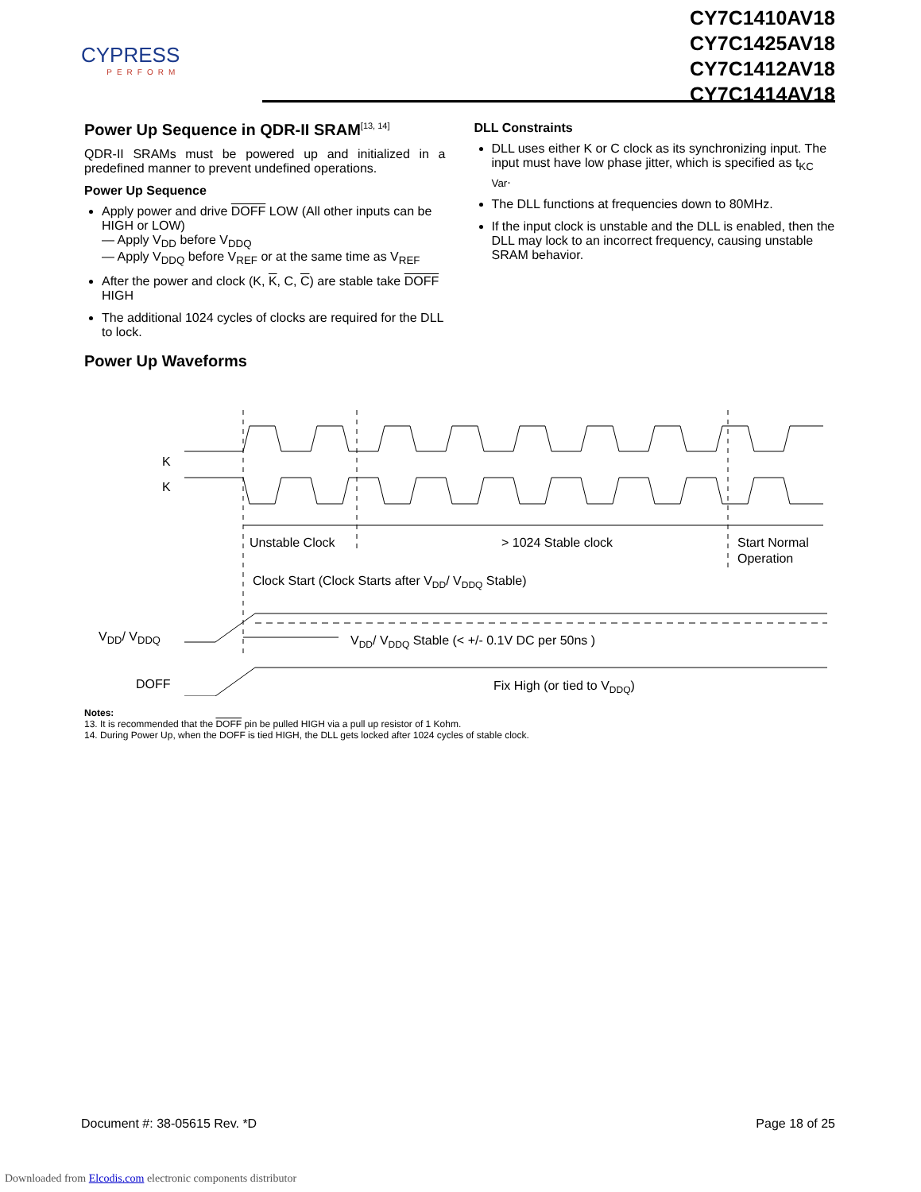CYPRESS
PERFORM
CY7C1410AV18
CY7C1425AV18
CY7C1412AV18
CY7C1414AV18
Power Up Sequence in QDR-II SRAM<sup>[13, 14]</sup>
QDR-II SRAMs must be powered up and initialized in a predefined manner to prevent undefined operations.
Power Up Sequence
Apply power and drive DOFF LOW (All other inputs can be HIGH or LOW)
— Apply V<sub>DD</sub> before V<sub>DDQ</sub>
— Apply V<sub>DDQ</sub> before V<sub>REF</sub> or at the same time as V<sub>REF</sub>
After the power and clock (K, K, C, C) are stable take DOFF HIGH
The additional 1024 cycles of clocks are required for the DLL to lock.
Power Up Waveforms
DLL Constraints
DLL uses either K or C clock as its synchronizing input. The input must have low phase jitter, which is specified as t<sub>KC Var</sub>.
The DLL functions at frequencies down to 80MHz.
If the input clock is unstable and the DLL is enabled, then the DLL may lock to an incorrect frequency, causing unstable SRAM behavior.
K
K
Unstable Clock
> 1024 Stable clock
Start Normal
Operation
Clock Start (Clock Starts after VDD/ VDDQ Stable)
VDD/ VDDQ
VDD/ VDDQ Stable (< +/- 0.1V DC per 50ns )
DOFF
Fix High (or tied to VDDQ)
Notes:
13. It is recommended that the DOFF pin be pulled HIGH via a pull up resistor of 1 Kohm.
14. During Power Up, when the DOFF is tied HIGH, the DLL gets locked after 1024 cycles of stable clock.
Document #: 38-05615 Rev. *D Page 18 of 25
Downloaded from Elcodis.com electronic components distributor